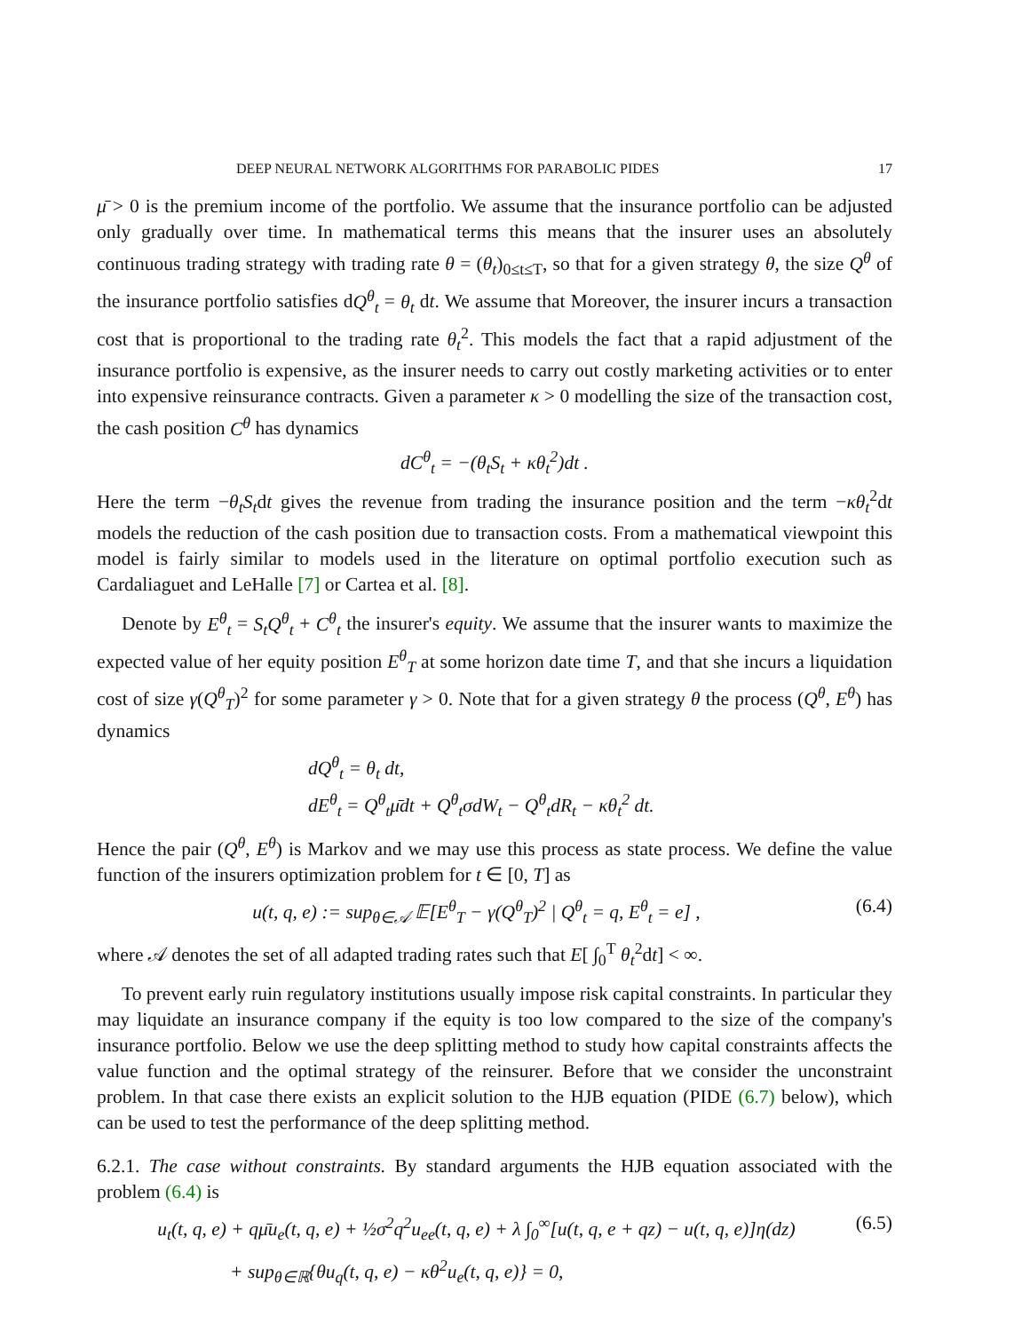DEEP NEURAL NETWORK ALGORITHMS FOR PARABOLIC PIDES 17
μ̄ > 0 is the premium income of the portfolio. We assume that the insurance portfolio can be adjusted only gradually over time. In mathematical terms this means that the insurer uses an absolutely continuous trading strategy with trading rate θ = (θ<sub>t</sub>)<sub>0≤t≤T</sub>, so that for a given strategy θ, the size Q<sup>θ</sup> of the insurance portfolio satisfies dQ<sup>θ</sup><sub>t</sub> = θ<sub>t</sub> dt. We assume that Moreover, the insurer incurs a transaction cost that is proportional to the trading rate θ<sub>t</sub><sup>2</sup>. This models the fact that a rapid adjustment of the insurance portfolio is expensive, as the insurer needs to carry out costly marketing activities or to enter into expensive reinsurance contracts. Given a parameter κ > 0 modelling the size of the transaction cost, the cash position C<sup>θ</sup> has dynamics
dC<sup>θ</sup><sub>t</sub> = −(θ<sub>t</sub>S<sub>t</sub> + κθ<sub>t</sub><sup>2</sup>)dt .
Here the term −θ<sub>t</sub>S<sub>t</sub>dt gives the revenue from trading the insurance position and the term −κθ<sub>t</sub><sup>2</sup>dt models the reduction of the cash position due to transaction costs. From a mathematical viewpoint this model is fairly similar to models used in the literature on optimal portfolio execution such as Cardaliaguet and LeHalle [7] or Cartea et al. [8].
Denote by E<sup>θ</sup><sub>t</sub> = S<sub>t</sub>Q<sup>θ</sup><sub>t</sub> + C<sup>θ</sup><sub>t</sub> the insurer's equity. We assume that the insurer wants to maximize the expected value of her equity position E<sup>θ</sup><sub>T</sub> at some horizon date time T, and that she incurs a liquidation cost of size γ(Q<sup>θ</sup><sub>T</sub>)<sup>2</sup> for some parameter γ > 0. Note that for a given strategy θ the process (Q<sup>θ</sup>, E<sup>θ</sup>) has dynamics
dQ<sup>θ</sup><sub>t</sub> = θ<sub>t</sub> dt,
dE<sup>θ</sup><sub>t</sub> = Q<sup>θ</sup><sub>t</sub>μ̄dt + Q<sup>θ</sup><sub>t</sub>σdW<sub>t</sub> − Q<sup>θ</sup><sub>t</sub>dR<sub>t</sub> − κθ<sub>t</sub><sup>2</sup> dt.
Hence the pair (Q<sup>θ</sup>, E<sup>θ</sup>) is Markov and we may use this process as state process. We define the value function of the insurers optimization problem for t ∈ [0, T] as
u(t, q, e) := sup<sub>θ∈𝒜</sub> 𝔼[E<sup>θ</sup><sub>T</sub> − γ(Q<sup>θ</sup><sub>T</sub>)<sup>2</sup> | Q<sup>θ</sup><sub>t</sub> = q, E<sup>θ</sup><sub>t</sub> = e] , (6.4)
where 𝒜 denotes the set of all adapted trading rates such that E[ ∫<sub>0</sub><sup>T</sup> θ<sub>t</sub><sup>2</sup>dt] < ∞.
To prevent early ruin regulatory institutions usually impose risk capital constraints. In particular they may liquidate an insurance company if the equity is too low compared to the size of the company's insurance portfolio. Below we use the deep splitting method to study how capital constraints affects the value function and the optimal strategy of the reinsurer. Before that we consider the unconstraint problem. In that case there exists an explicit solution to the HJB equation (PIDE (6.7) below), which can be used to test the performance of the deep splitting method.
6.2.1. The case without constraints. By standard arguments the HJB equation associated with the problem (6.4) is
u<sub>t</sub>(t, q, e) + qμ̄u<sub>e</sub>(t, q, e) + ½σ<sup>2</sup>q<sup>2</sup>u<sub>ee</sub>(t, q, e) + λ ∫<sub>0</sub><sup>∞</sup>[u(t, q, e + qz) − u(t, q, e)]η(dz) (6.5)
+ sup<sub>θ∈ℝ</sub>{θu<sub>q</sub>(t, q, e) − κθ<sup>2</sup>u<sub>e</sub>(t, q, e)} = 0,